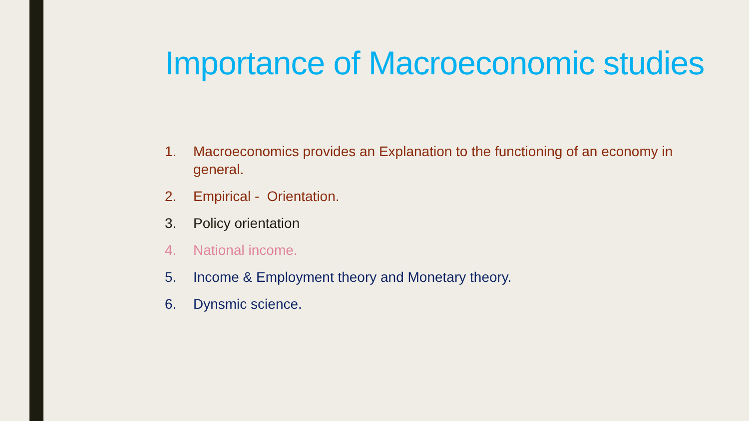Importance of Macroeconomic studies
1. Macroeconomics provides an Explanation to the functioning of an economy in general.
2. Empirical - Orientation.
3. Policy orientation
4. National income.
5. Income & Employment theory and Monetary theory.
6. Dynsmic science.